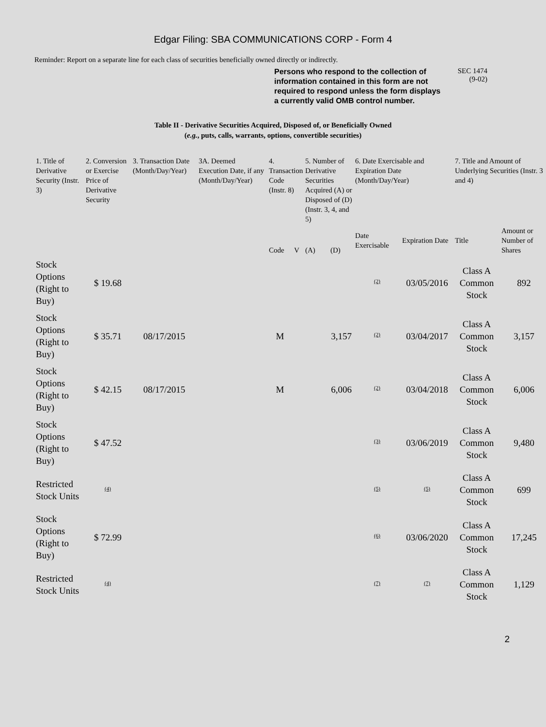Edgar Filing: SBA COMMUNICATIONS CORP - Form 4
Reminder: Report on a separate line for each class of securities beneficially owned directly or indirectly.
Persons who respond to the collection of information contained in this form are not required to respond unless the form displays a currently valid OMB control number.
SEC 1474
(9-02)
Table II - Derivative Securities Acquired, Disposed of, or Beneficially Owned
(e.g., puts, calls, warrants, options, convertible securities)
| 1. Title of Derivative Security (Instr. 3) | 2. Conversion or Exercise Price of Derivative Security | 3. Transaction Date (Month/Day/Year) | 3A. Deemed Execution Date, if any (Month/Day/Year) | 4. Transaction Code (Instr. 8) | | 5. Number of Derivative Securities Acquired (A) or Disposed of (D) (Instr. 3, 4, and 5) | | 6. Date Exercisable and Expiration Date (Month/Day/Year) | | 7. Title and Amount of Underlying Securities (Instr. 3 and 4) | |
| --- | --- | --- | --- | --- | --- | --- | --- | --- | --- | --- | --- |
| | | | | Code | V | (A) | (D) | Date Exercisable | Expiration Date | Title | Amount or Number of Shares |
| Stock Options (Right to Buy) | $ 19.68 | | | | | | | <sup>(2)</sup> | 03/05/2016 | Class A Common Stock | 892 |
| Stock Options (Right to Buy) | $ 35.71 | 08/17/2015 | | M | | | 3,157 | <sup>(2)</sup> | 03/04/2017 | Class A Common Stock | 3,157 |
| Stock Options (Right to Buy) | $ 42.15 | 08/17/2015 | | M | | | 6,006 | <sup>(2)</sup> | 03/04/2018 | Class A Common Stock | 6,006 |
| Stock Options (Right to Buy) | $ 47.52 | | | | | | | <sup>(3)</sup> | 03/06/2019 | Class A Common Stock | 9,480 |
| Restricted Stock Units | <sup>(4)</sup> | | | | | | | <sup>(5)</sup> | <sup>(5)</sup> | Class A Common Stock | 699 |
| Stock Options (Right to Buy) | $ 72.99 | | | | | | | <sup>(6)</sup> | 03/06/2020 | Class A Common Stock | 17,245 |
| Restricted Stock Units | <sup>(4)</sup> | | | | | | | <sup>(7)</sup> | <sup>(7)</sup> | Class A Common Stock | 1,129 |
2